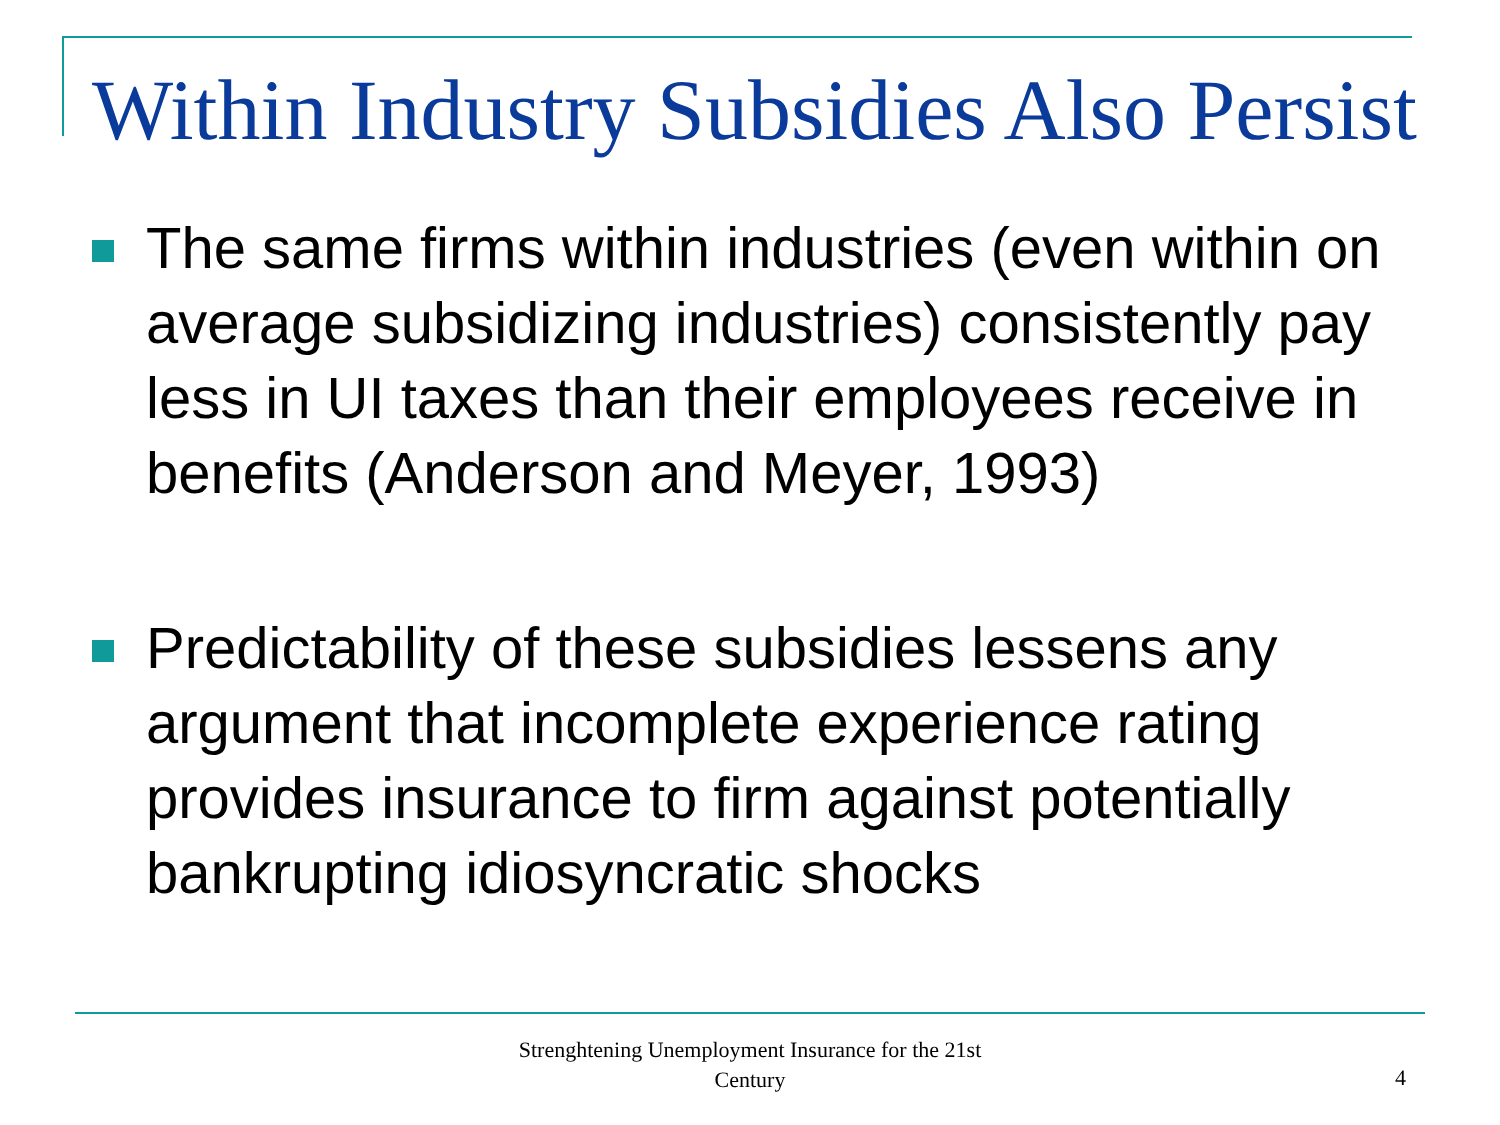Within Industry Subsidies Also Persist
The same firms within industries (even within on average subsidizing industries) consistently pay less in UI taxes than their employees receive in benefits (Anderson and Meyer, 1993)
Predictability of these subsidies lessens any argument that incomplete experience rating provides insurance to firm against potentially bankrupting idiosyncratic shocks
Strenghtening Unemployment Insurance for the 21st Century
4